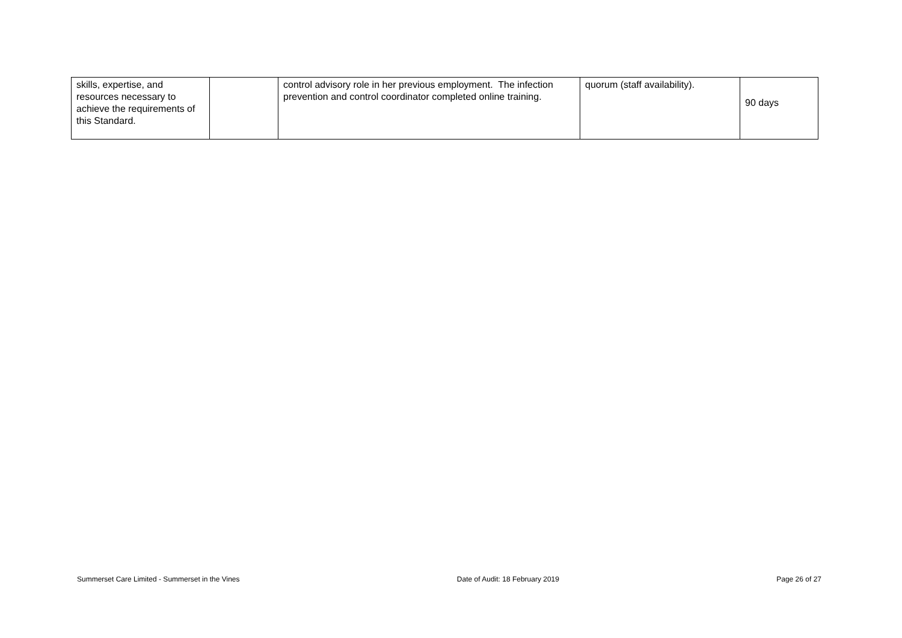| skills, expertise, and resources necessary to achieve the requirements of this Standard. | | control advisory role in her previous employment. The infection prevention and control coordinator completed online training. | quorum (staff availability). | 90 days |
Summerset Care Limited - Summerset in the Vines Date of Audit: 18 February 2019 Page 26 of 27